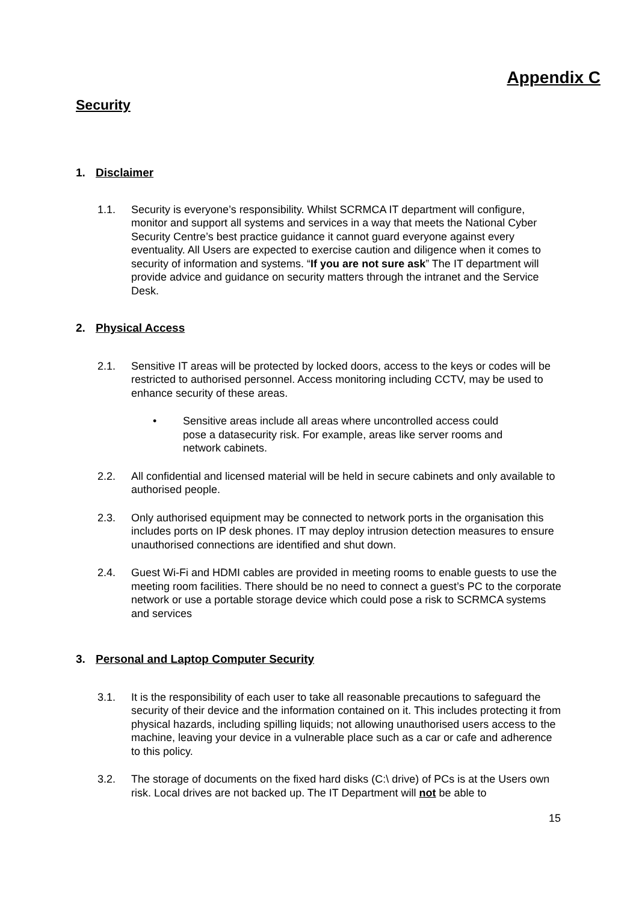Appendix C
Security
1. Disclaimer
1.1. Security is everyone’s responsibility. Whilst SCRMCA IT department will configure, monitor and support all systems and services in a way that meets the National Cyber Security Centre’s best practice guidance it cannot guard everyone against every eventuality. All Users are expected to exercise caution and diligence when it comes to security of information and systems. “If you are not sure ask” The IT department will provide advice and guidance on security matters through the intranet and the Service Desk.
2. Physical Access
2.1. Sensitive IT areas will be protected by locked doors, access to the keys or codes will be restricted to authorised personnel. Access monitoring including CCTV, may be used to enhance security of these areas.
• Sensitive areas include all areas where uncontrolled access could pose a datasecurity risk. For example, areas like server rooms and network cabinets.
2.2. All confidential and licensed material will be held in secure cabinets and only available to authorised people.
2.3. Only authorised equipment may be connected to network ports in the organisation this includes ports on IP desk phones. IT may deploy intrusion detection measures to ensure unauthorised connections are identified and shut down.
2.4. Guest Wi-Fi and HDMI cables are provided in meeting rooms to enable guests to use the meeting room facilities. There should be no need to connect a guest’s PC to the corporate network or use a portable storage device which could pose a risk to SCRMCA systems and services
3. Personal and Laptop Computer Security
3.1. It is the responsibility of each user to take all reasonable precautions to safeguard the security of their device and the information contained on it. This includes protecting it from physical hazards, including spilling liquids; not allowing unauthorised users access to the machine, leaving your device in a vulnerable place such as a car or cafe and adherence to this policy.
3.2. The storage of documents on the fixed hard disks (C:\ drive) of PCs is at the Users own risk. Local drives are not backed up. The IT Department will not be able to
15